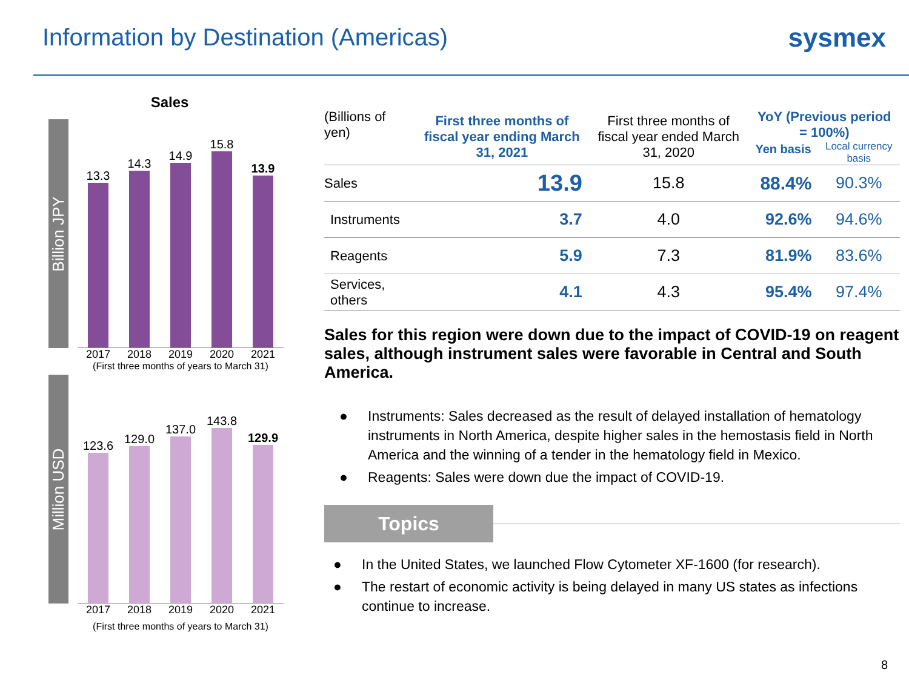Information by Destination (Americas)
sysmex
Sales
Billion JPY
13.3
14.3
14.9
15.8
13.9
2017 2018 2019 2020 2021
(First three months of years to March 31)
Million USD
123.6
129.0
137.0
143.8
129.9
2017 2018 2019 2020 2021
(First three months of years to March 31)
| (Billions of yen) | First three months of fiscal year ending March 31, 2021 | First three months of fiscal year ended March 31, 2020 | YoY (Previous period = 100%) | |
| --- | --- | --- | --- | --- |
| | | | Yen basis | Local currency basis |
| Sales | 13.9 | 15.8 | 88.4% | 90.3% |
| Instruments | 3.7 | 4.0 | 92.6% | 94.6% |
| Reagents | 5.9 | 7.3 | 81.9% | 83.6% |
| Services, others | 4.1 | 4.3 | 95.4% | 97.4% |
Sales for this region were down due to the impact of COVID-19 on reagent sales, although instrument sales were favorable in Central and South America.
● Instruments: Sales decreased as the result of delayed installation of hematology instruments in North America, despite higher sales in the hemostasis field in North America and the winning of a tender in the hematology field in Mexico.
● Reagents: Sales were down due the impact of COVID-19.
Topics
● In the United States, we launched Flow Cytometer XF-1600 (for research).
● The restart of economic activity is being delayed in many US states as infections continue to increase.
8